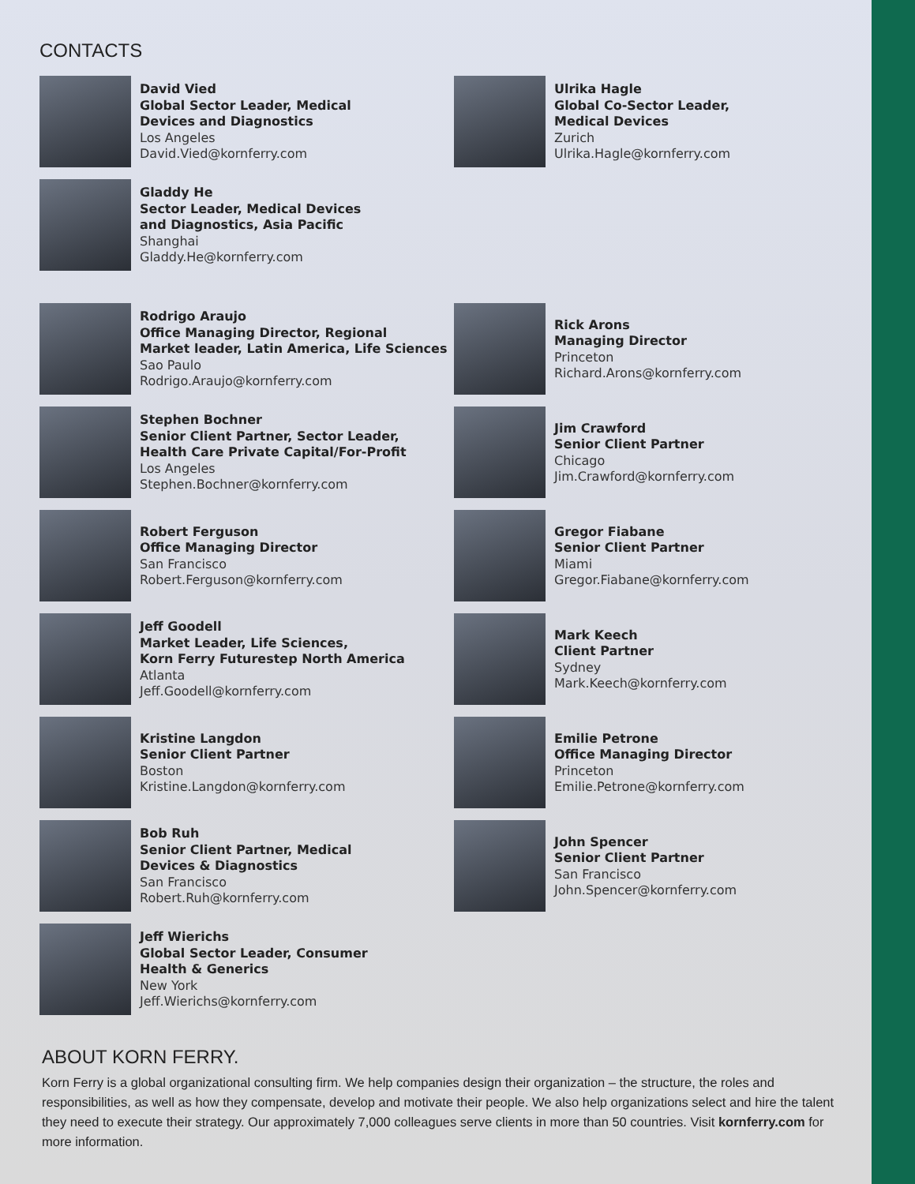CONTACTS
David Vied
Global Sector Leader, Medical
Devices and Diagnostics
Los Angeles
David.Vied@kornferry.com
Gladdy He
Sector Leader, Medical Devices
and Diagnostics, Asia Pacific
Shanghai
Gladdy.He@kornferry.com
Rodrigo Araujo
Office Managing Director, Regional
Market leader, Latin America, Life Sciences
Sao Paulo
Rodrigo.Araujo@kornferry.com
Stephen Bochner
Senior Client Partner, Sector Leader,
Health Care Private Capital/For-Profit
Los Angeles
Stephen.Bochner@kornferry.com
Robert Ferguson
Office Managing Director
San Francisco
Robert.Ferguson@kornferry.com
Jeff Goodell
Market Leader, Life Sciences,
Korn Ferry Futurestep North America
Atlanta
Jeff.Goodell@kornferry.com
Kristine Langdon
Senior Client Partner
Boston
Kristine.Langdon@kornferry.com
Bob Ruh
Senior Client Partner, Medical
Devices & Diagnostics
San Francisco
Robert.Ruh@kornferry.com
Jeff Wierichs
Global Sector Leader, Consumer
Health & Generics
New York
Jeff.Wierichs@kornferry.com
Ulrika Hagle
Global Co-Sector Leader,
Medical Devices
Zurich
Ulrika.Hagle@kornferry.com
Rick Arons
Managing Director
Princeton
Richard.Arons@kornferry.com
Jim Crawford
Senior Client Partner
Chicago
Jim.Crawford@kornferry.com
Gregor Fiabane
Senior Client Partner
Miami
Gregor.Fiabane@kornferry.com
Mark Keech
Client Partner
Sydney
Mark.Keech@kornferry.com
Emilie Petrone
Office Managing Director
Princeton
Emilie.Petrone@kornferry.com
John Spencer
Senior Client Partner
San Francisco
John.Spencer@kornferry.com
ABOUT KORN FERRY.
Korn Ferry is a global organizational consulting firm. We help companies design their organization – the structure, the roles and responsibilities, as well as how they compensate, develop and motivate their people. We also help organizations select and hire the talent they need to execute their strategy. Our approximately 7,000 colleagues serve clients in more than 50 countries. Visit kornferry.com for more information.